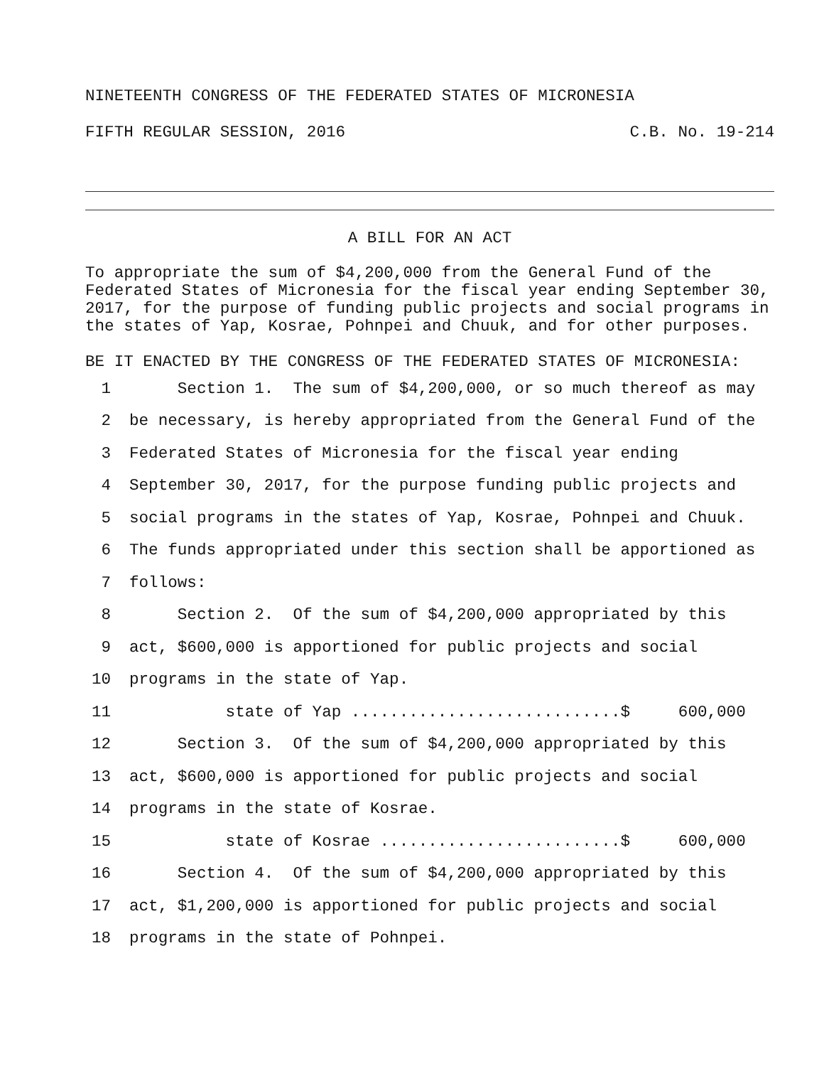NINETEENTH CONGRESS OF THE FEDERATED STATES OF MICRONESIA
FIFTH REGULAR SESSION, 2016 C.B. No. 19-214
A BILL FOR AN ACT
To appropriate the sum of $4,200,000 from the General Fund of the Federated States of Micronesia for the fiscal year ending September 30, 2017, for the purpose of funding public projects and social programs in the states of Yap, Kosrae, Pohnpei and Chuuk, and for other purposes.
BE IT ENACTED BY THE CONGRESS OF THE FEDERATED STATES OF MICRONESIA:
1 Section 1. The sum of $4,200,000, or so much thereof as may
2 be necessary, is hereby appropriated from the General Fund of the
3 Federated States of Micronesia for the fiscal year ending
4 September 30, 2017, for the purpose funding public projects and
5 social programs in the states of Yap, Kosrae, Pohnpei and Chuuk.
6 The funds appropriated under this section shall be apportioned as
7 follows:
8 Section 2. Of the sum of $4,200,000 appropriated by this
9 act, $600,000 is apportioned for public projects and social
10 programs in the state of Yap.
11 state of Yap ............................$ 600,000
12 Section 3. Of the sum of $4,200,000 appropriated by this
13 act, $600,000 is apportioned for public projects and social
14 programs in the state of Kosrae.
15 state of Kosrae .........................$ 600,000
16 Section 4. Of the sum of $4,200,000 appropriated by this
17 act, $1,200,000 is apportioned for public projects and social
18 programs in the state of Pohnpei.